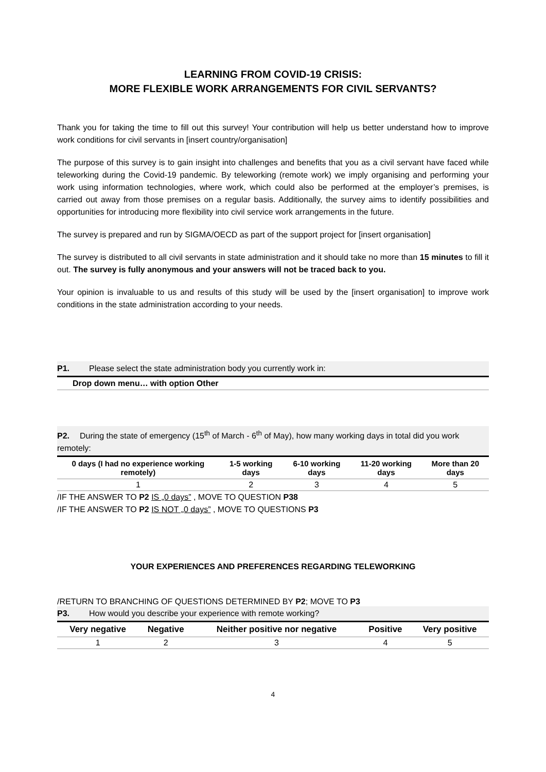LEARNING FROM COVID-19 CRISIS:
MORE FLEXIBLE WORK ARRANGEMENTS FOR CIVIL SERVANTS?
Thank you for taking the time to fill out this survey! Your contribution will help us better understand how to improve work conditions for civil servants in [insert country/organisation]
The purpose of this survey is to gain insight into challenges and benefits that you as a civil servant have faced while teleworking during the Covid-19 pandemic. By teleworking (remote work) we imply organising and performing your work using information technologies, where work, which could also be performed at the employer’s premises, is carried out away from those premises on a regular basis. Additionally, the survey aims to identify possibilities and opportunities for introducing more flexibility into civil service work arrangements in the future.
The survey is prepared and run by SIGMA/OECD as part of the support project for [insert organisation]
The survey is distributed to all civil servants in state administration and it should take no more than 15 minutes to fill it out. The survey is fully anonymous and your answers will not be traced back to you.
Your opinion is invaluable to us and results of this study will be used by the [insert organisation] to improve work conditions in the state administration according to your needs.
P1. Please select the state administration body you currently work in:
Drop down menu… with option Other
P2. During the state of emergency (15<sup>th</sup> of March - 6<sup>th</sup> of May), how many working days in total did you work remotely:
| 0 days (I had no experience working remotely) | 1-5 working days | 6-10 working days | 11-20 working days | More than 20 days |
| --- | --- | --- | --- | --- |
| 1 | 2 | 3 | 4 | 5 |
/IF THE ANSWER TO P2 IS „0 days” , MOVE TO QUESTION P38
/IF THE ANSWER TO P2 IS NOT „0 days” , MOVE TO QUESTIONS P3
YOUR EXPERIENCES AND PREFERENCES REGARDING TELEWORKING
/RETURN TO BRANCHING OF QUESTIONS DETERMINED BY P2; MOVE TO P3
P3. How would you describe your experience with remote working?
| Very negative | Negative | Neither positive nor negative | Positive | Very positive |
| --- | --- | --- | --- | --- |
| 1 | 2 | 3 | 4 | 5 |
4